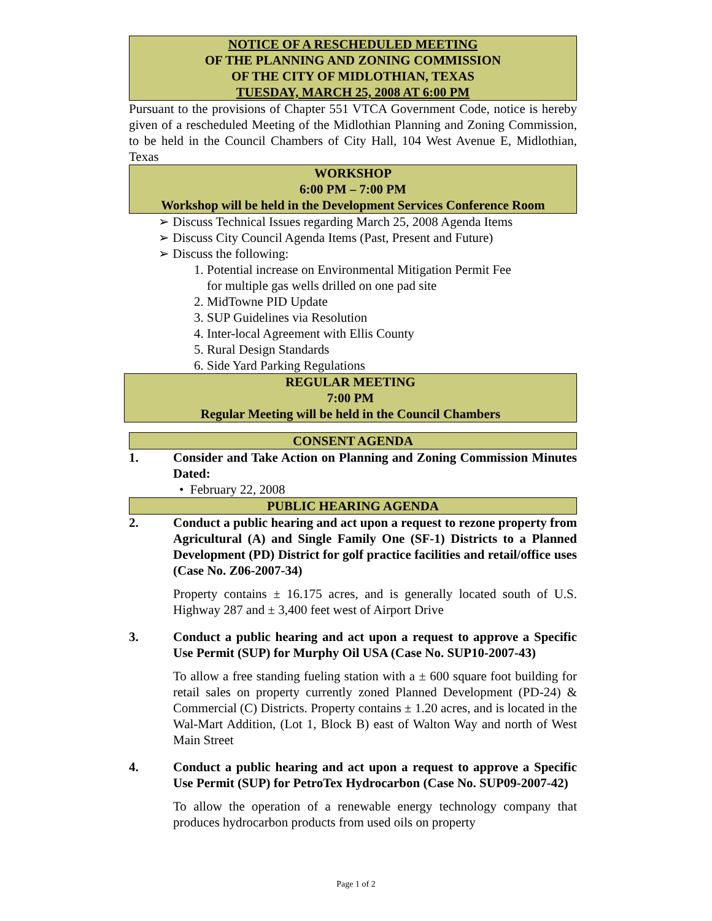NOTICE OF A RESCHEDULED MEETING
OF THE PLANNING AND ZONING COMMISSION
OF THE CITY OF MIDLOTHIAN, TEXAS
TUESDAY, MARCH 25, 2008 AT 6:00 PM
Pursuant to the provisions of Chapter 551 VTCA Government Code, notice is hereby given of a rescheduled Meeting of the Midlothian Planning and Zoning Commission, to be held in the Council Chambers of City Hall, 104 West Avenue E, Midlothian, Texas
WORKSHOP
6:00 PM – 7:00 PM
Workshop will be held in the Development Services Conference Room
➢ Discuss Technical Issues regarding March 25, 2008 Agenda Items
➢ Discuss City Council Agenda Items (Past, Present and Future)
➢ Discuss the following:
1. Potential increase on Environmental Mitigation Permit Fee
for multiple gas wells drilled on one pad site
2. MidTowne PID Update
3. SUP Guidelines via Resolution
4. Inter-local Agreement with Ellis County
5. Rural Design Standards
6. Side Yard Parking Regulations
REGULAR MEETING
7:00 PM
Regular Meeting will be held in the Council Chambers
CONSENT AGENDA
1. Consider and Take Action on Planning and Zoning Commission Minutes Dated:
• February 22, 2008
PUBLIC HEARING AGENDA
2. Conduct a public hearing and act upon a request to rezone property from Agricultural (A) and Single Family One (SF-1) Districts to a Planned Development (PD) District for golf practice facilities and retail/office uses (Case No. Z06-2007-34)
Property contains ± 16.175 acres, and is generally located south of U.S. Highway 287 and ± 3,400 feet west of Airport Drive
3. Conduct a public hearing and act upon a request to approve a Specific Use Permit (SUP) for Murphy Oil USA (Case No. SUP10-2007-43)
To allow a free standing fueling station with a ± 600 square foot building for retail sales on property currently zoned Planned Development (PD-24) & Commercial (C) Districts. Property contains ± 1.20 acres, and is located in the Wal-Mart Addition, (Lot 1, Block B) east of Walton Way and north of West Main Street
4. Conduct a public hearing and act upon a request to approve a Specific Use Permit (SUP) for PetroTex Hydrocarbon (Case No. SUP09-2007-42)
To allow the operation of a renewable energy technology company that produces hydrocarbon products from used oils on property
Page 1 of 2